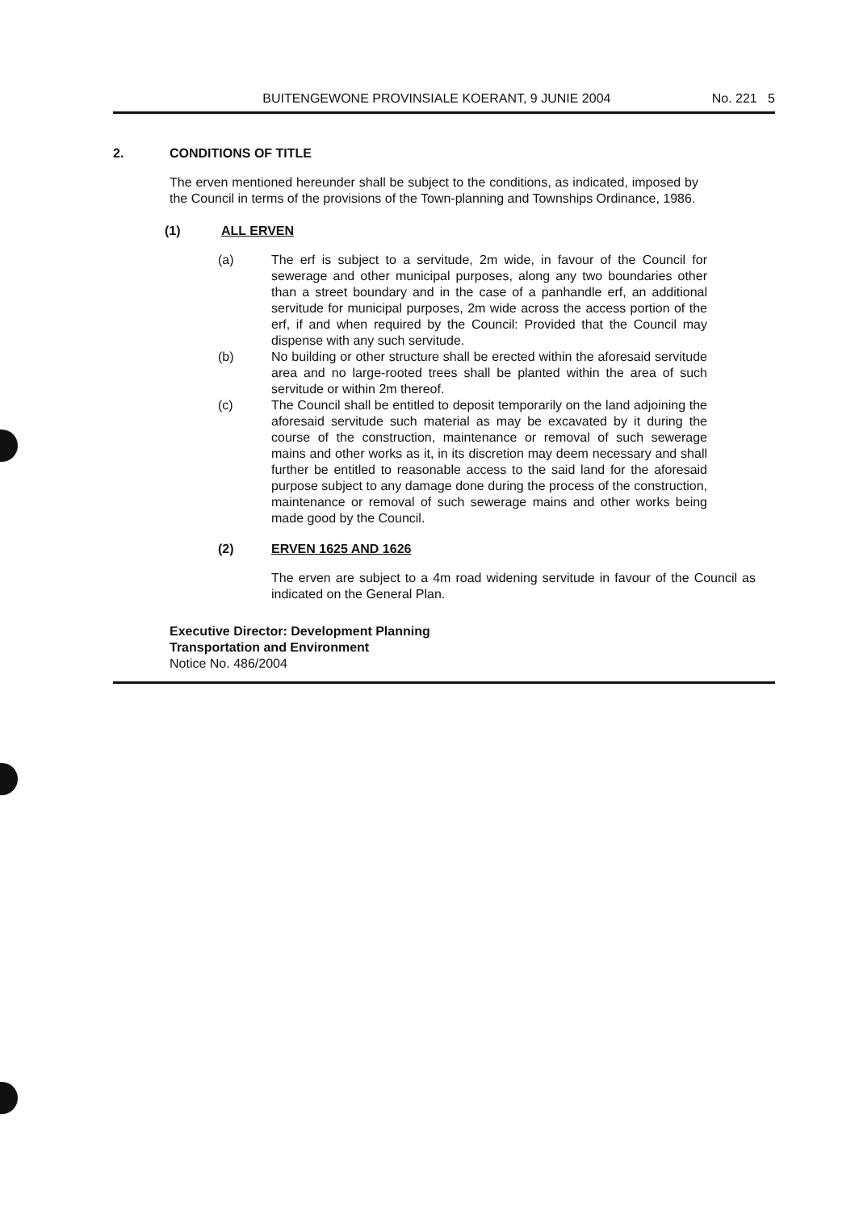BUITENGEWONE PROVINSIALE KOERANT, 9 JUNIE 2004 No. 221 5
2. CONDITIONS OF TITLE
The erven mentioned hereunder shall be subject to the conditions, as indicated, imposed by the Council in terms of the provisions of the Town-planning and Townships Ordinance, 1986.
(1) ALL ERVEN
(a) The erf is subject to a servitude, 2m wide, in favour of the Council for sewerage and other municipal purposes, along any two boundaries other than a street boundary and in the case of a panhandle erf, an additional servitude for municipal purposes, 2m wide across the access portion of the erf, if and when required by the Council: Provided that the Council may dispense with any such servitude.
(b) No building or other structure shall be erected within the aforesaid servitude area and no large-rooted trees shall be planted within the area of such servitude or within 2m thereof.
(c) The Council shall be entitled to deposit temporarily on the land adjoining the aforesaid servitude such material as may be excavated by it during the course of the construction, maintenance or removal of such sewerage mains and other works as it, in its discretion may deem necessary and shall further be entitled to reasonable access to the said land for the aforesaid purpose subject to any damage done during the process of the construction, maintenance or removal of such sewerage mains and other works being made good by the Council.
(2) ERVEN 1625 AND 1626
The erven are subject to a 4m road widening servitude in favour of the Council as indicated on the General Plan.
Executive Director: Development Planning
Transportation and Environment
Notice No. 486/2004